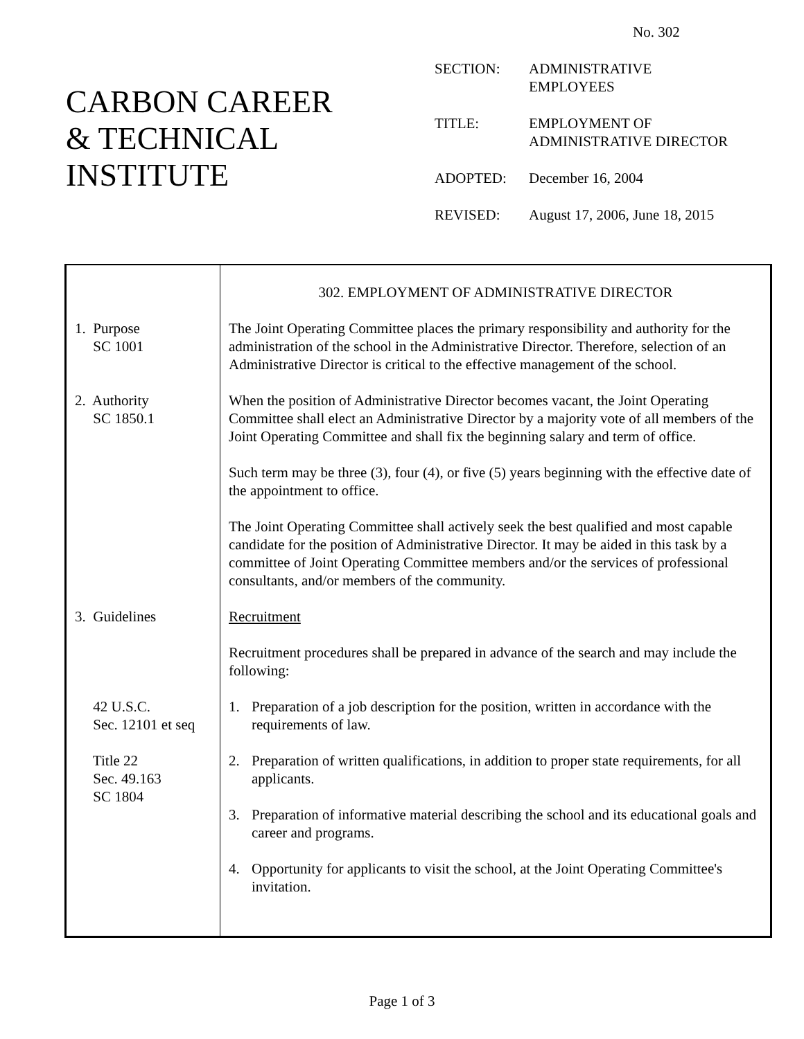No. 302
CARBON CAREER
& TECHNICAL
INSTITUTE
| SECTION: | ADMINISTRATIVE EMPLOYEES |
| TITLE: | EMPLOYMENT OF ADMINISTRATIVE DIRECTOR |
| ADOPTED: | December 16, 2004 |
| REVISED: | August 17, 2006, June 18, 2015 |
302. EMPLOYMENT OF ADMINISTRATIVE DIRECTOR
1. Purpose
SC 1001
The Joint Operating Committee places the primary responsibility and authority for the administration of the school in the Administrative Director. Therefore, selection of an Administrative Director is critical to the effective management of the school.
2. Authority
SC 1850.1
When the position of Administrative Director becomes vacant, the Joint Operating Committee shall elect an Administrative Director by a majority vote of all members of the Joint Operating Committee and shall fix the beginning salary and term of office.
Such term may be three (3), four (4), or five (5) years beginning with the effective date of the appointment to office.
The Joint Operating Committee shall actively seek the best qualified and most capable candidate for the position of Administrative Director. It may be aided in this task by a committee of Joint Operating Committee members and/or the services of professional consultants, and/or members of the community.
3. Guidelines
42 U.S.C.
Sec. 12101 et seq
Title 22
Sec. 49.163
SC 1804
Recruitment
Recruitment procedures shall be prepared in advance of the search and may include the following:
1. Preparation of a job description for the position, written in accordance with the requirements of law.
2. Preparation of written qualifications, in addition to proper state requirements, for all applicants.
3. Preparation of informative material describing the school and its educational goals and career and programs.
4. Opportunity for applicants to visit the school, at the Joint Operating Committee's invitation.
Page 1 of 3